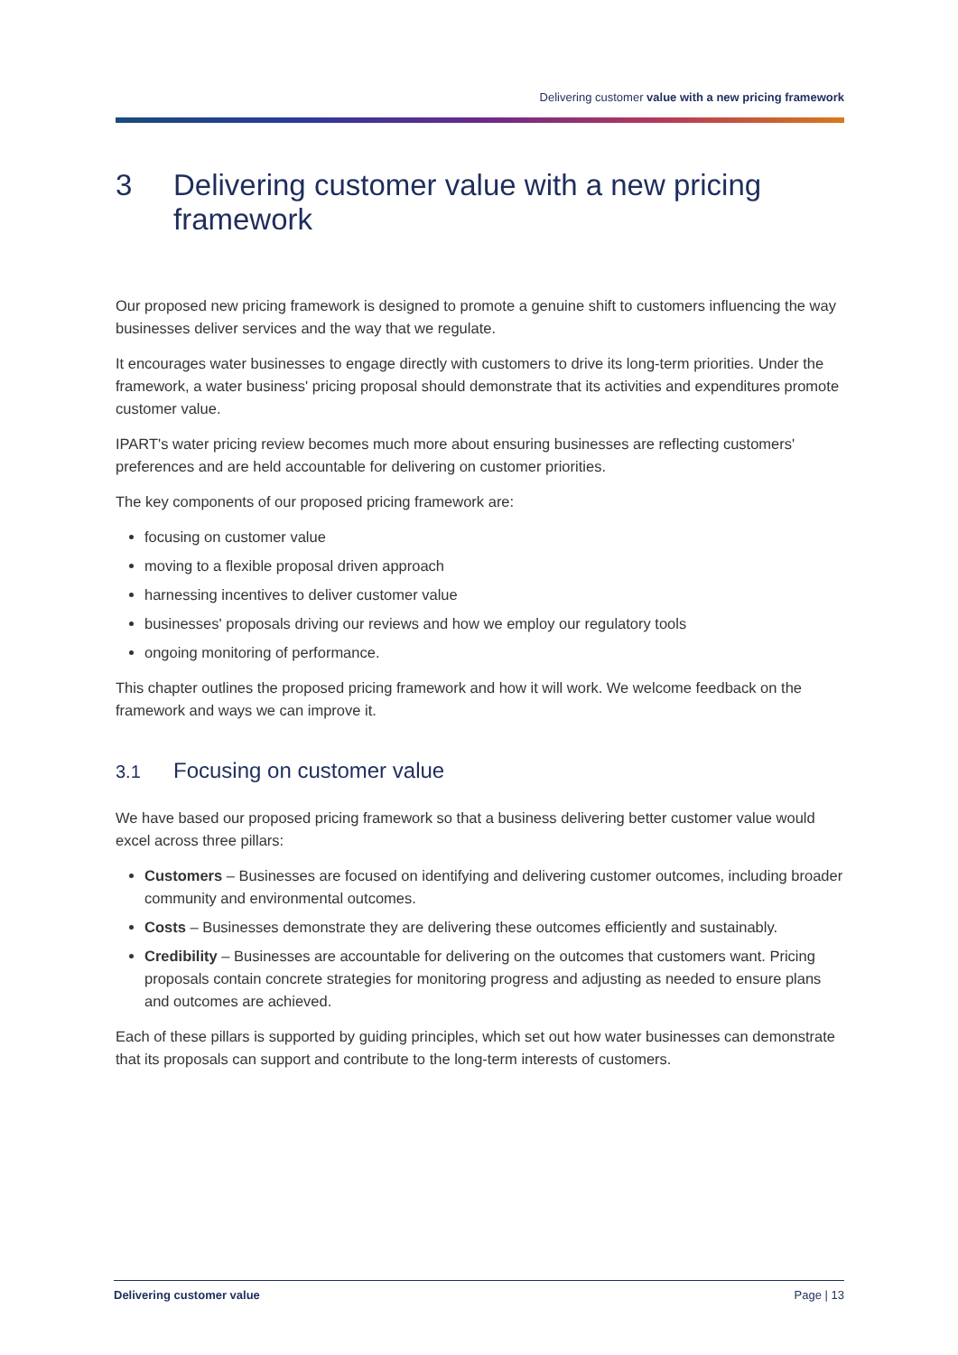Delivering customer value with a new pricing framework
3 Delivering customer value with a new pricing framework
Our proposed new pricing framework is designed to promote a genuine shift to customers influencing the way businesses deliver services and the way that we regulate.
It encourages water businesses to engage directly with customers to drive its long-term priorities. Under the framework, a water business' pricing proposal should demonstrate that its activities and expenditures promote customer value.
IPART's water pricing review becomes much more about ensuring businesses are reflecting customers' preferences and are held accountable for delivering on customer priorities.
The key components of our proposed pricing framework are:
focusing on customer value
moving to a flexible proposal driven approach
harnessing incentives to deliver customer value
businesses' proposals driving our reviews and how we employ our regulatory tools
ongoing monitoring of performance.
This chapter outlines the proposed pricing framework and how it will work. We welcome feedback on the framework and ways we can improve it.
3.1 Focusing on customer value
We have based our proposed pricing framework so that a business delivering better customer value would excel across three pillars:
Customers – Businesses are focused on identifying and delivering customer outcomes, including broader community and environmental outcomes.
Costs – Businesses demonstrate they are delivering these outcomes efficiently and sustainably.
Credibility – Businesses are accountable for delivering on the outcomes that customers want. Pricing proposals contain concrete strategies for monitoring progress and adjusting as needed to ensure plans and outcomes are achieved.
Each of these pillars is supported by guiding principles, which set out how water businesses can demonstrate that its proposals can support and contribute to the long-term interests of customers.
Delivering customer value Page | 13